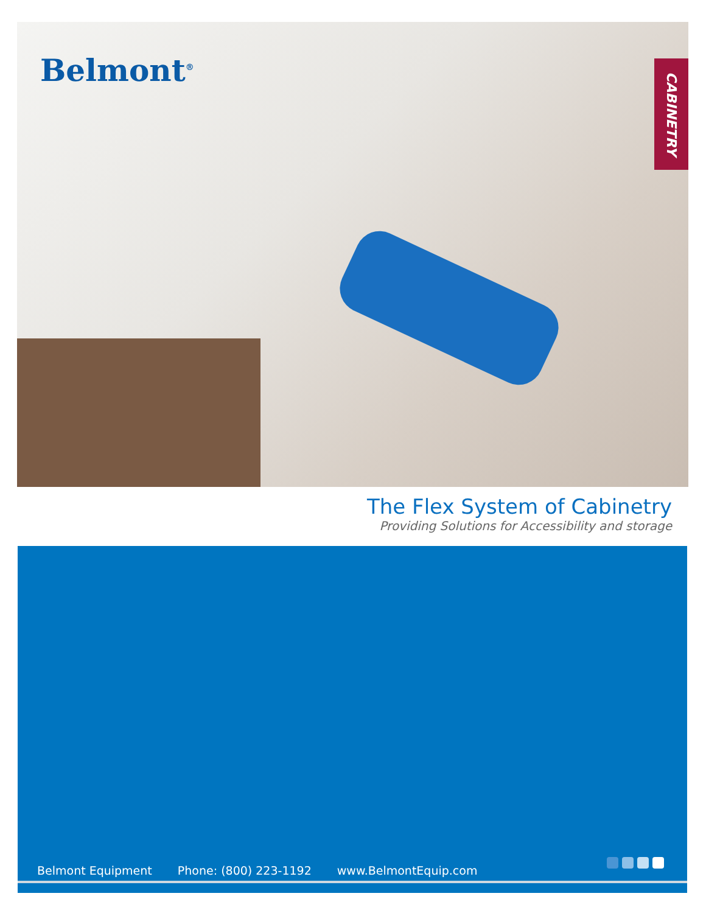Belmont<sup>®</sup>
CABINETRY
The Flex System of Cabinetry
Providing Solutions for Accessibility and storage
Belmont Equipment Phone: (800) 223-1192 www.BelmontEquip.com